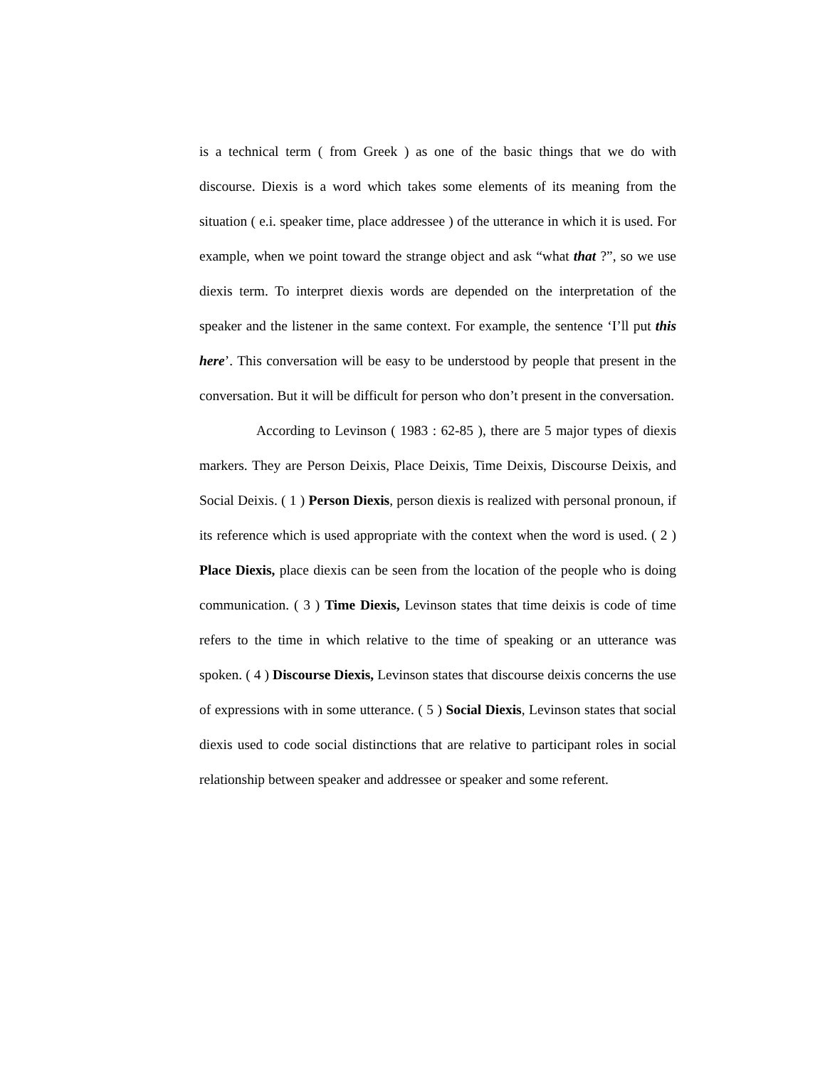is a technical term ( from Greek ) as one of the basic things that we do with discourse. Diexis is a word which takes some elements of its meaning from the situation ( e.i. speaker time, place addressee ) of the utterance in which it is used. For example, when we point toward the strange object and ask “what that ?”, so we use diexis term. To interpret diexis words are depended on the interpretation of the speaker and the listener in the same context. For example, the sentence ‘I’ll put this here’. This conversation will be easy to be understood by people that present in the conversation. But it will be difficult for person who don’t present in the conversation.
According to Levinson ( 1983 : 62-85 ), there are 5 major types of diexis markers. They are Person Deixis, Place Deixis, Time Deixis, Discourse Deixis, and Social Deixis. ( 1 ) Person Diexis, person diexis is realized with personal pronoun, if its reference which is used appropriate with the context when the word is used. ( 2 ) Place Diexis, place diexis can be seen from the location of the people who is doing communication. ( 3 ) Time Diexis, Levinson states that time deixis is code of time refers to the time in which relative to the time of speaking or an utterance was spoken. ( 4 ) Discourse Diexis, Levinson states that discourse deixis concerns the use of expressions with in some utterance. ( 5 ) Social Diexis, Levinson states that social diexis used to code social distinctions that are relative to participant roles in social relationship between speaker and addressee or speaker and some referent.